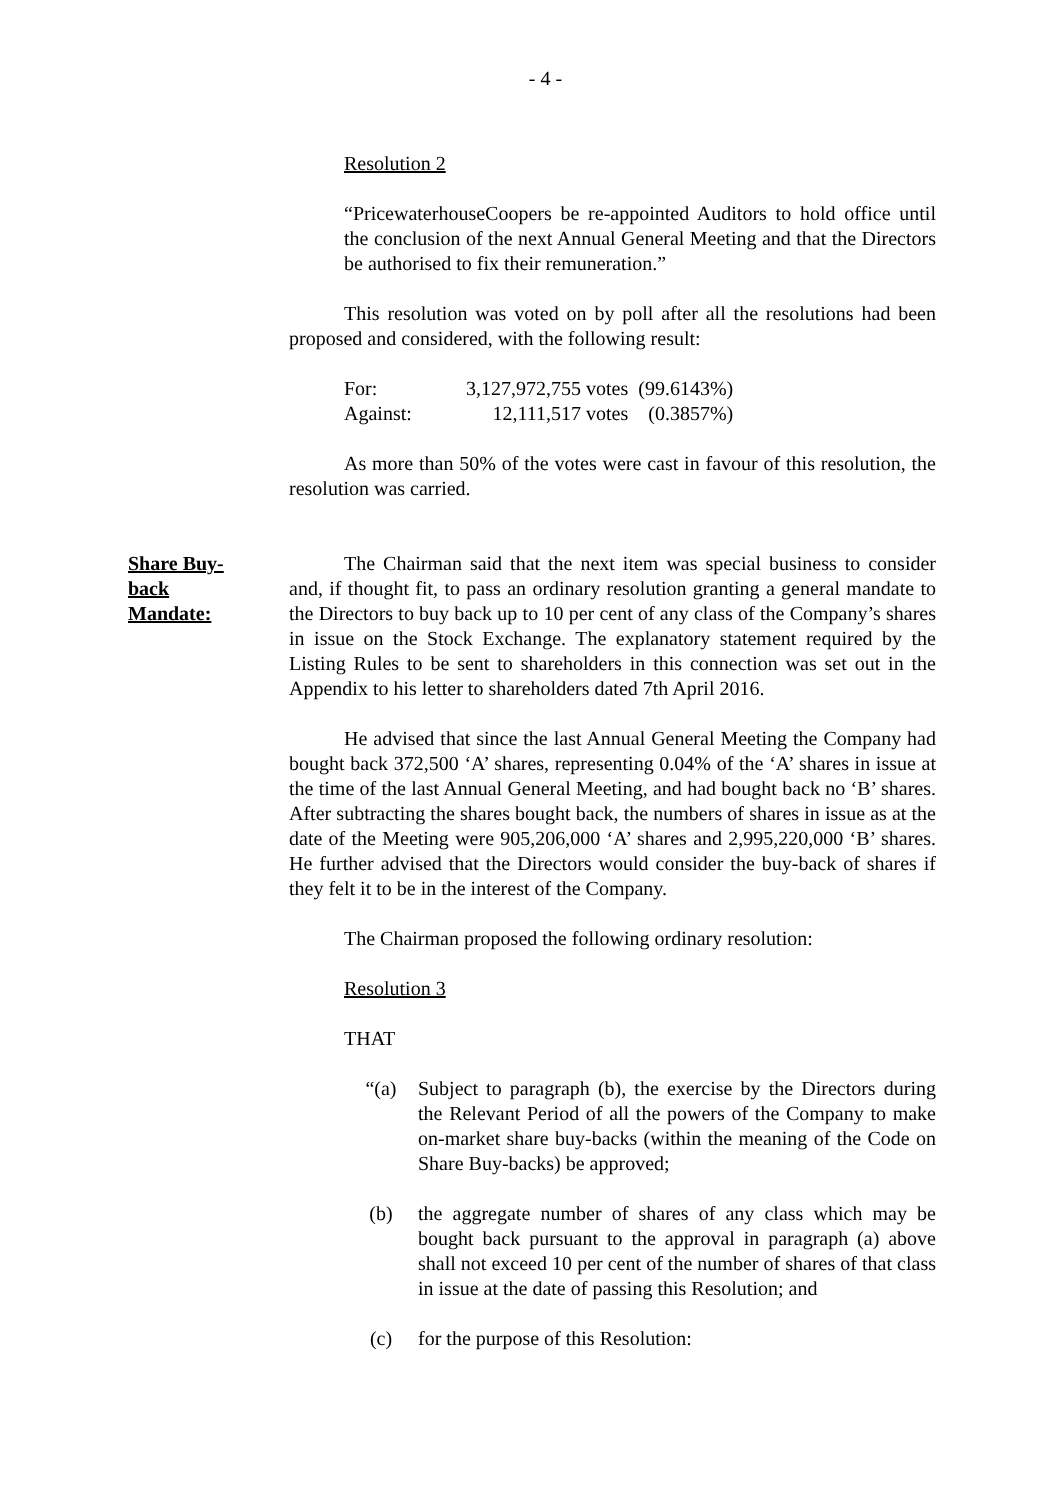- 4 -
Resolution 2
“PricewaterhouseCoopers be re-appointed Auditors to hold office until the conclusion of the next Annual General Meeting and that the Directors be authorised to fix their remuneration.”
This resolution was voted on by poll after all the resolutions had been proposed and considered, with the following result:
| For: | 3,127,972,755 votes | (99.6143%) |
| Against: | 12,111,517 votes | (0.3857%) |
As more than 50% of the votes were cast in favour of this resolution, the resolution was carried.
Share Buy-
back
Mandate:
The Chairman said that the next item was special business to consider and, if thought fit, to pass an ordinary resolution granting a general mandate to the Directors to buy back up to 10 per cent of any class of the Company’s shares in issue on the Stock Exchange. The explanatory statement required by the Listing Rules to be sent to shareholders in this connection was set out in the Appendix to his letter to shareholders dated 7th April 2016.
He advised that since the last Annual General Meeting the Company had bought back 372,500 ‘A’ shares, representing 0.04% of the ‘A’ shares in issue at the time of the last Annual General Meeting, and had bought back no ‘B’ shares. After subtracting the shares bought back, the numbers of shares in issue as at the date of the Meeting were 905,206,000 ‘A’ shares and 2,995,220,000 ‘B’ shares. He further advised that the Directors would consider the buy-back of shares if they felt it to be in the interest of the Company.
The Chairman proposed the following ordinary resolution:
Resolution 3
THAT
“(a) Subject to paragraph (b), the exercise by the Directors during the Relevant Period of all the powers of the Company to make on-market share buy-backs (within the meaning of the Code on Share Buy-backs) be approved;
(b) the aggregate number of shares of any class which may be bought back pursuant to the approval in paragraph (a) above shall not exceed 10 per cent of the number of shares of that class in issue at the date of passing this Resolution; and
(c) for the purpose of this Resolution: